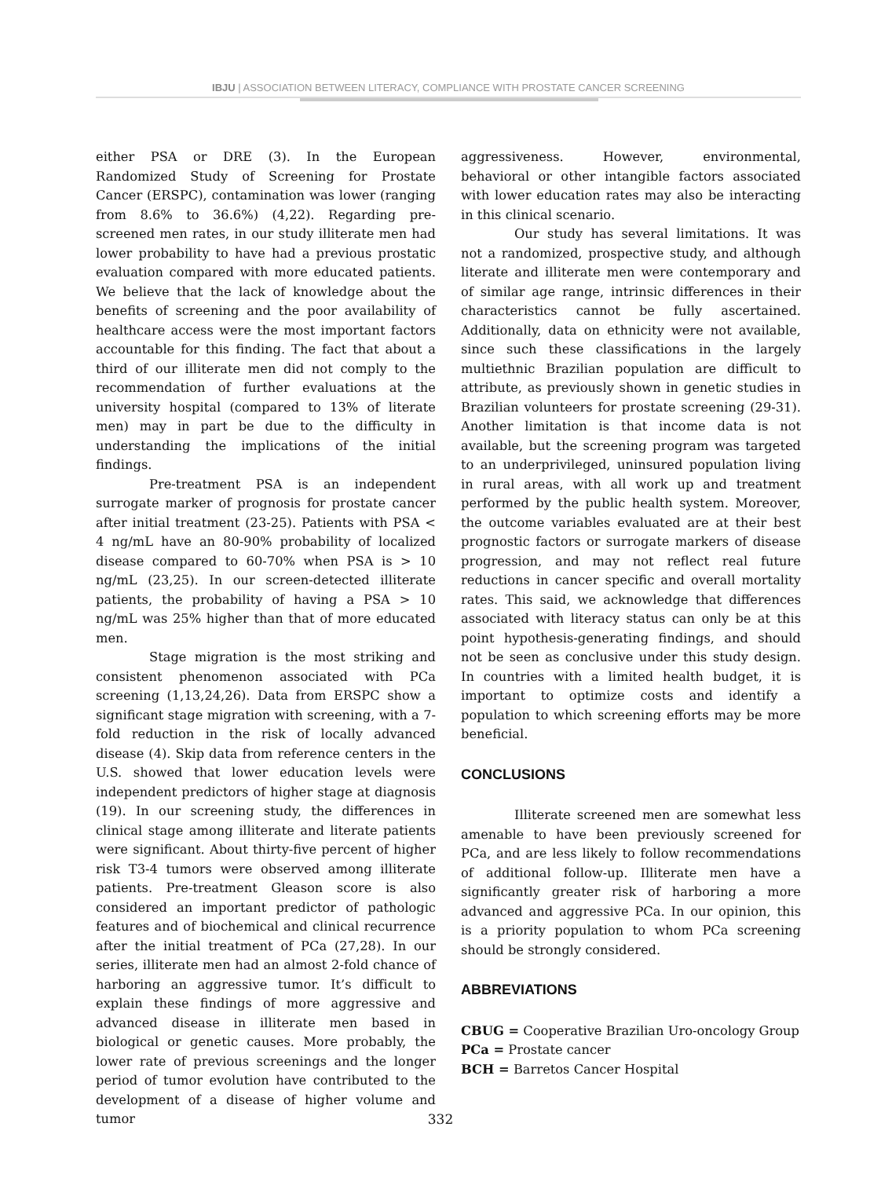IBJU | ASSOCIATION BETWEEN LITERACY, COMPLIANCE WITH PROSTATE CANCER SCREENING
either PSA or DRE (3). In the European Randomized Study of Screening for Prostate Cancer (ERSPC), contamination was lower (ranging from 8.6% to 36.6%) (4,22). Regarding pre-screened men rates, in our study illiterate men had lower probability to have had a previous prostatic evaluation compared with more educated patients. We believe that the lack of knowledge about the benefits of screening and the poor availability of healthcare access were the most important factors accountable for this finding. The fact that about a third of our illiterate men did not comply to the recommendation of further evaluations at the university hospital (compared to 13% of literate men) may in part be due to the difficulty in understanding the implications of the initial findings.
Pre-treatment PSA is an independent surrogate marker of prognosis for prostate cancer after initial treatment (23-25). Patients with PSA < 4 ng/mL have an 80-90% probability of localized disease compared to 60-70% when PSA is > 10 ng/mL (23,25). In our screen-detected illiterate patients, the probability of having a PSA > 10 ng/mL was 25% higher than that of more educated men.
Stage migration is the most striking and consistent phenomenon associated with PCa screening (1,13,24,26). Data from ERSPC show a significant stage migration with screening, with a 7-fold reduction in the risk of locally advanced disease (4). Skip data from reference centers in the U.S. showed that lower education levels were independent predictors of higher stage at diagnosis (19). In our screening study, the differences in clinical stage among illiterate and literate patients were significant. About thirty-five percent of higher risk T3-4 tumors were observed among illiterate patients. Pre-treatment Gleason score is also considered an important predictor of pathologic features and of biochemical and clinical recurrence after the initial treatment of PCa (27,28). In our series, illiterate men had an almost 2-fold chance of harboring an aggressive tumor. It’s difficult to explain these findings of more aggressive and advanced disease in illiterate men based in biological or genetic causes. More probably, the lower rate of previous screenings and the longer period of tumor evolution have contributed to the development of a disease of higher volume and tumor
aggressiveness. However, environmental, behavioral or other intangible factors associated with lower education rates may also be interacting in this clinical scenario.
Our study has several limitations. It was not a randomized, prospective study, and although literate and illiterate men were contemporary and of similar age range, intrinsic differences in their characteristics cannot be fully ascertained. Additionally, data on ethnicity were not available, since such these classifications in the largely multiethnic Brazilian population are difficult to attribute, as previously shown in genetic studies in Brazilian volunteers for prostate screening (29-31). Another limitation is that income data is not available, but the screening program was targeted to an underprivileged, uninsured population living in rural areas, with all work up and treatment performed by the public health system. Moreover, the outcome variables evaluated are at their best prognostic factors or surrogate markers of disease progression, and may not reflect real future reductions in cancer specific and overall mortality rates. This said, we acknowledge that differences associated with literacy status can only be at this point hypothesis-generating findings, and should not be seen as conclusive under this study design. In countries with a limited health budget, it is important to optimize costs and identify a population to which screening efforts may be more beneficial.
CONCLUSIONS
Illiterate screened men are somewhat less amenable to have been previously screened for PCa, and are less likely to follow recommendations of additional follow-up. Illiterate men have a significantly greater risk of harboring a more advanced and aggressive PCa. In our opinion, this is a priority population to whom PCa screening should be strongly considered.
ABBREVIATIONS
CBUG = Cooperative Brazilian Uro-oncology Group
PCa = Prostate cancer
BCH = Barretos Cancer Hospital
332